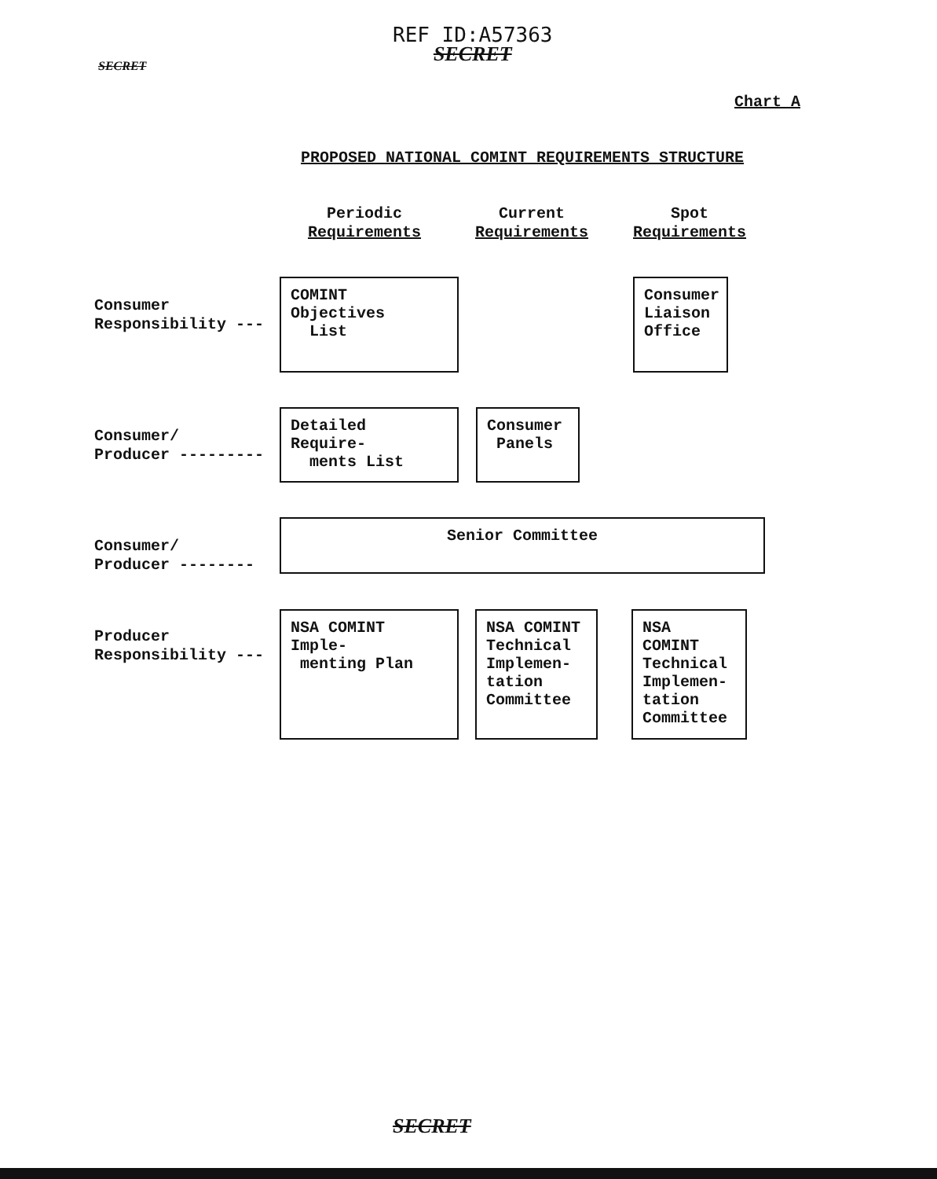SECRET
REF ID:A57363
SECRET
Chart A
PROPOSED NATIONAL COMINT REQUIREMENTS STRUCTURE
Periodic
Requirements
Current
Requirements
Spot
Requirements
Consumer
Responsibility ---
COMINT Objectives
List
Consumer
Liaison
Office
Consumer/
Producer ---------
Detailed Require-
ments List
Consumer
Panels
Consumer/
Producer --------
Senior Committee
Producer
Responsibility ---
NSA COMINT Imple-
menting Plan
NSA COMINT
Technical
Implemen-
tation
Committee
NSA COMINT
Technical
Implemen-
tation
Committee
SECRET